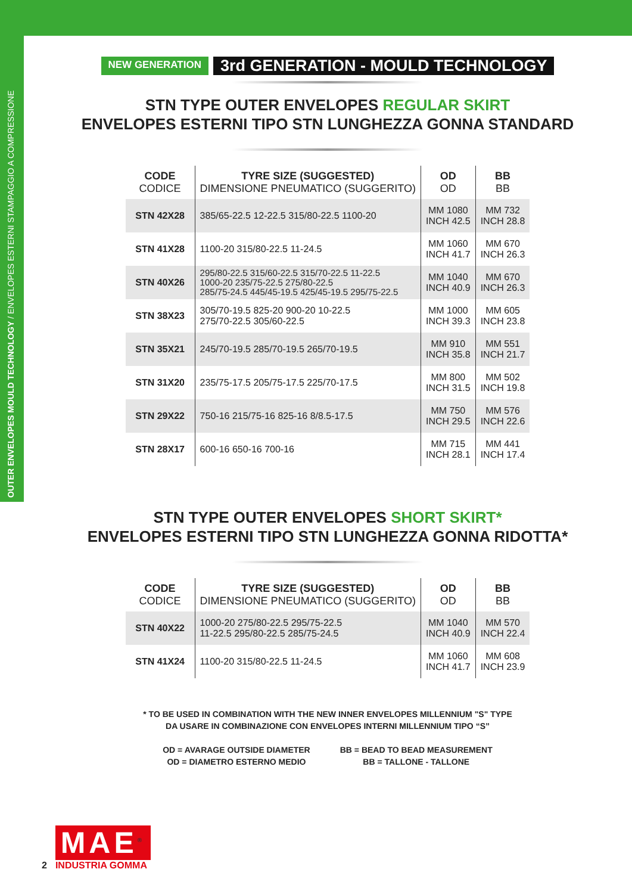OUTER ENVELOPES MOULD TECHNOLOGY / ENVELOPES ESTERNI STAMPAGGIO A COMPRESSIONE
NEW GENERATION 3rd GENERATION - MOULD TECHNOLOGY
STN TYPE OUTER ENVELOPES REGULAR SKIRT
ENVELOPES ESTERNI TIPO STN LUNGHEZZA GONNA STANDARD
| CODE CODICE | TYRE SIZE (SUGGESTED) DIMENSIONE PNEUMATICO (SUGGERITO) | OD OD | BB BB |
| --- | --- | --- | --- |
| STN 42X28 | 385/65-22.5 12-22.5 315/80-22.5 1100-20 | MM 1080 INCH 42.5 | MM 732 INCH 28.8 |
| STN 41X28 | 1100-20 315/80-22.5 11-24.5 | MM 1060 INCH 41.7 | MM 670 INCH 26.3 |
| STN 40X26 | 295/80-22.5 315/60-22.5 315/70-22.5 11-22.5 1000-20 235/75-22.5 275/80-22.5 285/75-24.5 445/45-19.5 425/45-19.5 295/75-22.5 | MM 1040 INCH 40.9 | MM 670 INCH 26.3 |
| STN 38X23 | 305/70-19.5 825-20 900-20 10-22.5 275/70-22.5 305/60-22.5 | MM 1000 INCH 39.3 | MM 605 INCH 23.8 |
| STN 35X21 | 245/70-19.5 285/70-19.5 265/70-19.5 | MM 910 INCH 35.8 | MM 551 INCH 21.7 |
| STN 31X20 | 235/75-17.5 205/75-17.5 225/70-17.5 | MM 800 INCH 31.5 | MM 502 INCH 19.8 |
| STN 29X22 | 750-16 215/75-16 825-16 8/8.5-17.5 | MM 750 INCH 29.5 | MM 576 INCH 22.6 |
| STN 28X17 | 600-16 650-16 700-16 | MM 715 INCH 28.1 | MM 441 INCH 17.4 |
STN TYPE OUTER ENVELOPES SHORT SKIRT*
ENVELOPES ESTERNI TIPO STN LUNGHEZZA GONNA RIDOTTA*
| CODE CODICE | TYRE SIZE (SUGGESTED) DIMENSIONE PNEUMATICO (SUGGERITO) | OD OD | BB BB |
| --- | --- | --- | --- |
| STN 40X22 | 1000-20 275/80-22.5 295/75-22.5 11-22.5 295/80-22.5 285/75-24.5 | MM 1040 INCH 40.9 | MM 570 INCH 22.4 |
| STN 41X24 | 1100-20 315/80-22.5 11-24.5 | MM 1060 INCH 41.7 | MM 608 INCH 23.9 |
* TO BE USED IN COMBINATION WITH THE NEW INNER ENVELOPES MILLENNIUM "S" TYPE
DA USARE IN COMBINAZIONE CON ENVELOPES INTERNI MILLENNIUM TIPO “S”
OD = AVARAGE OUTSIDE DIAMETER
OD = DIAMETRO ESTERNO MEDIO
BB = BEAD TO BEAD MEASUREMENT
BB = TALLONE - TALLONE
2
MAE<sup>®</sup>
INDUSTRIA GOMMA